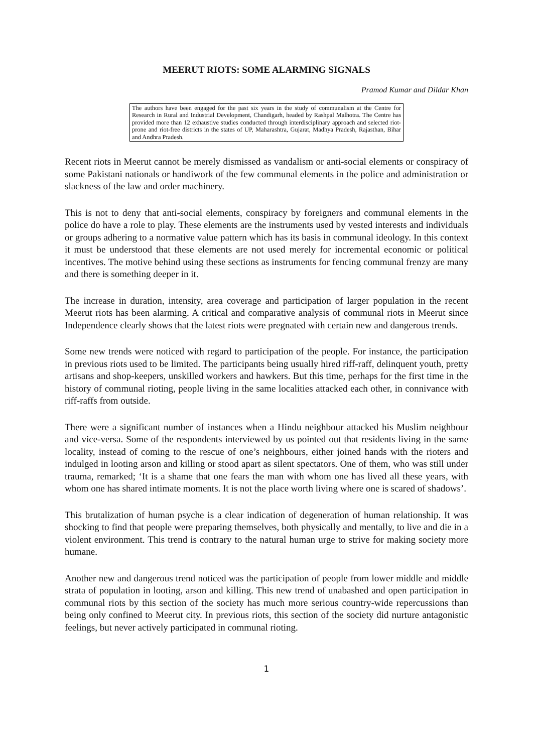MEERUT RIOTS: SOME ALARMING SIGNALS
Pramod Kumar and Dildar Khan
The authors have been engaged for the past six years in the study of communalism at the Centre for Research in Rural and Industrial Development, Chandigarh, headed by Rashpal Malhotra. The Centre has provided more than 12 exhaustive studies conducted through interdisciplinary approach and selected riot-prone and riot-free districts in the states of UP, Maharashtra, Gujarat, Madhya Pradesh, Rajasthan, Bihar and Andhra Pradesh.
Recent riots in Meerut cannot be merely dismissed as vandalism or anti-social elements or conspiracy of some Pakistani nationals or handiwork of the few communal elements in the police and administration or slackness of the law and order machinery.
This is not to deny that anti-social elements, conspiracy by foreigners and communal elements in the police do have a role to play. These elements are the instruments used by vested interests and individuals or groups adhering to a normative value pattern which has its basis in communal ideology. In this context it must be understood that these elements are not used merely for incremental economic or political incentives. The motive behind using these sections as instruments for fencing communal frenzy are many and there is something deeper in it.
The increase in duration, intensity, area coverage and participation of larger population in the recent Meerut riots has been alarming. A critical and comparative analysis of communal riots in Meerut since Independence clearly shows that the latest riots were pregnated with certain new and dangerous trends.
Some new trends were noticed with regard to participation of the people. For instance, the participation in previous riots used to be limited. The participants being usually hired riff-raff, delinquent youth, pretty artisans and shop-keepers, unskilled workers and hawkers. But this time, perhaps for the first time in the history of communal rioting, people living in the same localities attacked each other, in connivance with riff-raffs from outside.
There were a significant number of instances when a Hindu neighbour attacked his Muslim neighbour and vice-versa. Some of the respondents interviewed by us pointed out that residents living in the same locality, instead of coming to the rescue of one’s neighbours, either joined hands with the rioters and indulged in looting arson and killing or stood apart as silent spectators. One of them, who was still under trauma, remarked; ‘It is a shame that one fears the man with whom one has lived all these years, with whom one has shared intimate moments. It is not the place worth living where one is scared of shadows’.
This brutalization of human psyche is a clear indication of degeneration of human relationship. It was shocking to find that people were preparing themselves, both physically and mentally, to live and die in a violent environment. This trend is contrary to the natural human urge to strive for making society more humane.
Another new and dangerous trend noticed was the participation of people from lower middle and middle strata of population in looting, arson and killing. This new trend of unabashed and open participation in communal riots by this section of the society has much more serious country-wide repercussions than being only confined to Meerut city. In previous riots, this section of the society did nurture antagonistic feelings, but never actively participated in communal rioting.
1